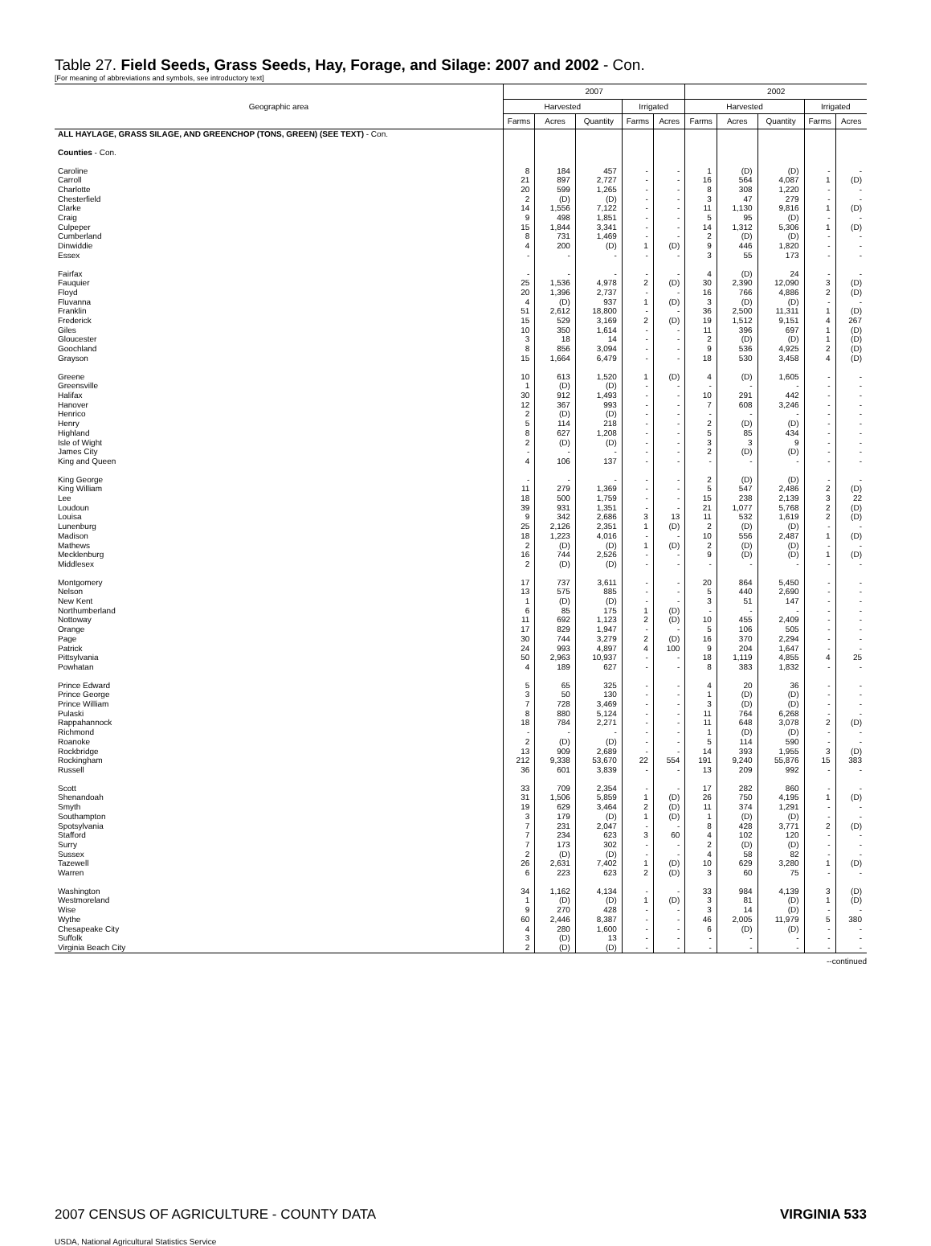Table 27. Field Seeds, Grass Seeds, Hay, Forage, and Silage: 2007 and 2002 - Con.
[For meaning of abbreviations and symbols, see introductory text]
| Geographic area | 2007 | | | | | 2002 | | | | |
| --- | --- | --- | --- | --- | --- | --- | --- | --- | --- | --- |
| | Harvested | | | Irrigated | | Harvested | | | Irrigated | |
| | Farms | Acres | Quantity | Farms | Acres | Farms | Acres | Quantity | Farms | Acres |
| ALL HAYLAGE, GRASS SILAGE, AND GREENCHOP (TONS, GREEN) (SEE TEXT) - Con. | | | | | | | | | | |
| Counties - Con. | | | | | | | | | | |
| Caroline | 8 | 184 | 457 | - | - | 1 | (D) | (D) | - | - |
| Carroll | 21 | 897 | 2,727 | - | - | 16 | 564 | 4,087 | 1 | (D) |
| Charlotte | 20 | 599 | 1,265 | - | - | 8 | 308 | 1,220 | - | - |
| Chesterfield | 2 | (D) | (D) | - | - | 3 | 47 | 279 | - | - |
| Clarke | 14 | 1,556 | 7,122 | - | - | 11 | 1,130 | 9,816 | 1 | (D) |
| Craig | 9 | 498 | 1,851 | - | - | 5 | 95 | (D) | - | - |
| Culpeper | 15 | 1,844 | 3,341 | - | - | 14 | 1,312 | 5,306 | 1 | (D) |
| Cumberland | 8 | 731 | 1,469 | - | - | 2 | (D) | (D) | - | - |
| Dinwiddie | 4 | 200 | (D) | 1 | (D) | 9 | 446 | 1,820 | - | - |
| Essex | - | - | - | - | - | 3 | 55 | 173 | - | - |
| Fairfax | - | - | - | - | - | 4 | (D) | 24 | - | - |
| Fauquier | 25 | 1,536 | 4,978 | 2 | (D) | 30 | 2,390 | 12,090 | 3 | (D) |
| Floyd | 20 | 1,396 | 2,737 | - | - | 16 | 766 | 4,886 | 2 | (D) |
| Fluvanna | 4 | (D) | 937 | 1 | (D) | 3 | (D) | (D) | - | - |
| Franklin | 51 | 2,612 | 18,800 | - | - | 36 | 2,500 | 11,311 | 1 | (D) |
| Frederick | 15 | 529 | 3,169 | 2 | (D) | 19 | 1,512 | 9,151 | 4 | 267 |
| Giles | 10 | 350 | 1,614 | - | - | 11 | 396 | 697 | 1 | (D) |
| Gloucester | 3 | 18 | 14 | - | - | 2 | (D) | (D) | 1 | (D) |
| Goochland | 8 | 856 | 3,094 | - | - | 9 | 536 | 4,925 | 2 | (D) |
| Grayson | 15 | 1,664 | 6,479 | - | - | 18 | 530 | 3,458 | 4 | (D) |
| Greene | 10 | 613 | 1,520 | 1 | (D) | 4 | (D) | 1,605 | - | - |
| Greensville | 1 | (D) | (D) | - | - | - | - | - | - | - |
| Halifax | 30 | 912 | 1,493 | - | - | 10 | 291 | 442 | - | - |
| Hanover | 12 | 367 | 993 | - | - | 7 | 608 | 3,246 | - | - |
| Henrico | 2 | (D) | (D) | - | - | - | - | - | - | - |
| Henry | 5 | 114 | 218 | - | - | 2 | (D) | (D) | - | - |
| Highland | 8 | 627 | 1,208 | - | - | 5 | 85 | 434 | - | - |
| Isle of Wight | 2 | (D) | (D) | - | - | 3 | 3 | 9 | - | - |
| James City | - | - | - | - | - | 2 | (D) | (D) | - | - |
| King and Queen | 4 | 106 | 137 | - | - | - | - | - | - | - |
| King George | - | - | - | - | - | 2 | (D) | (D) | - | - |
| King William | 11 | 279 | 1,369 | - | - | 5 | 547 | 2,486 | 2 | (D) |
| Lee | 18 | 500 | 1,759 | - | - | 15 | 238 | 2,139 | 3 | 22 |
| Loudoun | 39 | 931 | 1,351 | - | - | 21 | 1,077 | 5,768 | 2 | (D) |
| Louisa | 9 | 342 | 2,686 | 3 | 13 | 11 | 532 | 1,619 | 2 | (D) |
| Lunenburg | 25 | 2,126 | 2,351 | 1 | (D) | 2 | (D) | (D) | - | - |
| Madison | 18 | 1,223 | 4,016 | - | - | 10 | 556 | 2,487 | 1 | (D) |
| Mathews | 2 | (D) | (D) | 1 | (D) | 2 | (D) | (D) | - | - |
| Mecklenburg | 16 | 744 | 2,526 | - | - | 9 | (D) | (D) | 1 | (D) |
| Middlesex | 2 | (D) | (D) | - | - | - | - | - | - | - |
| Montgomery | 17 | 737 | 3,611 | - | - | 20 | 864 | 5,450 | - | - |
| Nelson | 13 | 575 | 885 | - | - | 5 | 440 | 2,690 | - | - |
| New Kent | 1 | (D) | (D) | - | - | 3 | 51 | 147 | - | - |
| Northumberland | 6 | 85 | 175 | 1 | (D) | - | - | - | - | - |
| Nottoway | 11 | 692 | 1,123 | 2 | (D) | 10 | 455 | 2,409 | - | - |
| Orange | 17 | 829 | 1,947 | - | - | 5 | 106 | 505 | - | - |
| Page | 30 | 744 | 3,279 | 2 | (D) | 16 | 370 | 2,294 | - | - |
| Patrick | 24 | 993 | 4,897 | 4 | 100 | 9 | 204 | 1,647 | - | - |
| Pittsylvania | 50 | 2,963 | 10,937 | - | - | 18 | 1,119 | 4,855 | 4 | 25 |
| Powhatan | 4 | 189 | 627 | - | - | 8 | 383 | 1,832 | - | - |
| Prince Edward | 5 | 65 | 325 | - | - | 4 | 20 | 36 | - | - |
| Prince George | 3 | 50 | 130 | - | - | 1 | (D) | (D) | - | - |
| Prince William | 7 | 728 | 3,469 | - | - | 3 | (D) | (D) | - | - |
| Pulaski | 8 | 880 | 5,124 | - | - | 11 | 764 | 6,268 | - | - |
| Rappahannock | 18 | 784 | 2,271 | - | - | 11 | 648 | 3,078 | 2 | (D) |
| Richmond | - | - | - | - | - | 1 | (D) | (D) | - | - |
| Roanoke | 2 | (D) | (D) | - | - | 5 | 114 | 590 | - | - |
| Rockbridge | 13 | 909 | 2,689 | - | - | 14 | 393 | 1,955 | 3 | (D) |
| Rockingham | 212 | 9,338 | 53,670 | 22 | 554 | 191 | 9,240 | 55,876 | 15 | 383 |
| Russell | 36 | 601 | 3,839 | - | - | 13 | 209 | 992 | - | - |
| Scott | 33 | 709 | 2,354 | - | - | 17 | 282 | 860 | - | - |
| Shenandoah | 31 | 1,506 | 5,859 | 1 | (D) | 26 | 750 | 4,195 | 1 | (D) |
| Smyth | 19 | 629 | 3,464 | 2 | (D) | 11 | 374 | 1,291 | - | - |
| Southampton | 3 | 179 | (D) | 1 | (D) | 1 | (D) | (D) | - | - |
| Spotsylvania | 7 | 231 | 2,047 | - | - | 8 | 428 | 3,771 | 2 | (D) |
| Stafford | 7 | 234 | 623 | 3 | 60 | 4 | 102 | 120 | - | - |
| Surry | 7 | 173 | 302 | - | - | 2 | (D) | (D) | - | - |
| Sussex | 2 | (D) | (D) | - | - | 4 | 58 | 82 | - | - |
| Tazewell | 26 | 2,631 | 7,402 | 1 | (D) | 10 | 629 | 3,280 | 1 | (D) |
| Warren | 6 | 223 | 623 | 2 | (D) | 3 | 60 | 75 | - | - |
| Washington | 34 | 1,162 | 4,134 | - | - | 33 | 984 | 4,139 | 3 | (D) |
| Westmoreland | 1 | (D) | (D) | 1 | (D) | 3 | 81 | (D) | 1 | (D) |
| Wise | 9 | 270 | 428 | - | - | 3 | 14 | (D) | - | - |
| Wythe | 60 | 2,446 | 8,387 | - | - | 46 | 2,005 | 11,979 | 5 | 380 |
| Chesapeake City | 4 | 280 | 1,600 | - | - | 6 | (D) | (D) | - | - |
| Suffolk | 3 | (D) | 13 | - | - | - | - | - | - | - |
| Virginia Beach City | 2 | (D) | (D) | - | - | - | - | - | - | - |
--continued
2007 CENSUS OF AGRICULTURE - COUNTY DATA VIRGINIA 533
USDA, National Agricultural Statistics Service